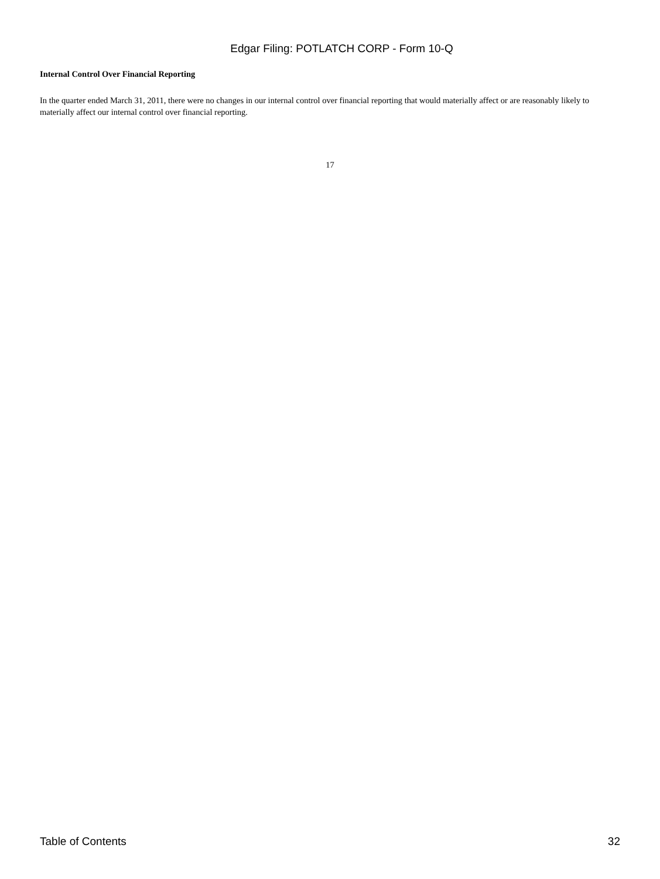Edgar Filing: POTLATCH CORP - Form 10-Q
Internal Control Over Financial Reporting
In the quarter ended March 31, 2011, there were no changes in our internal control over financial reporting that would materially affect or are reasonably likely to materially affect our internal control over financial reporting.
17
Table of Contents 32